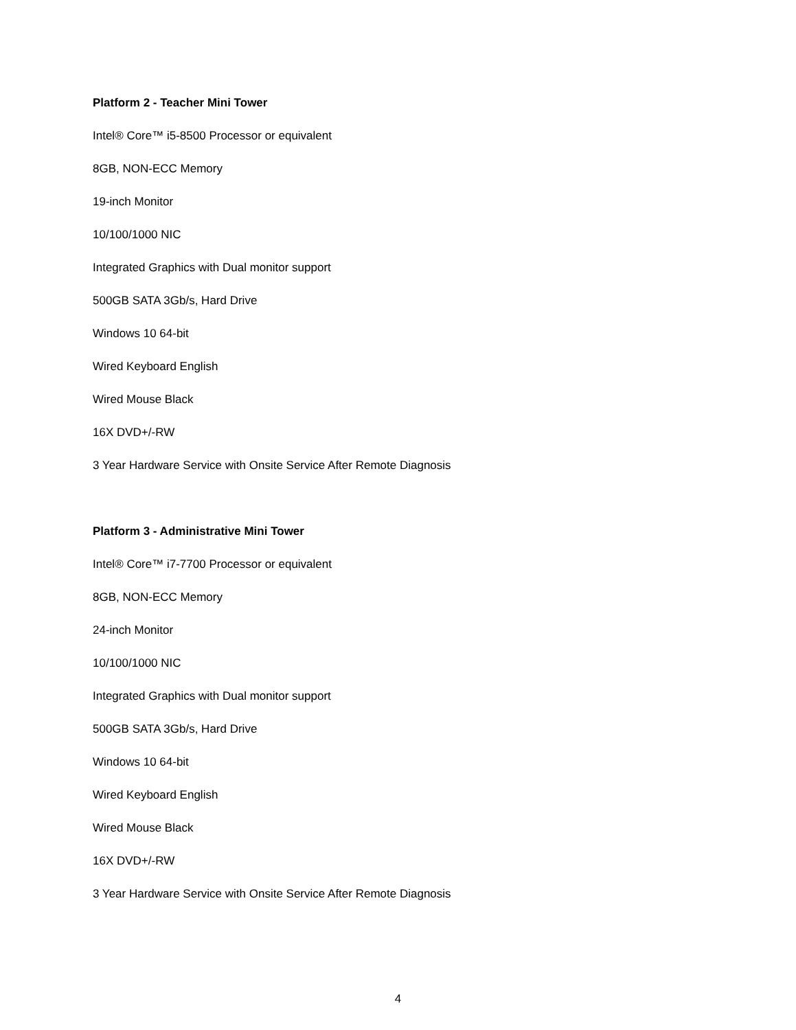Platform 2 - Teacher Mini Tower
Intel® Core™ i5-8500 Processor or equivalent
8GB, NON-ECC Memory
19-inch Monitor
10/100/1000 NIC
Integrated Graphics with Dual monitor support
500GB SATA 3Gb/s, Hard Drive
Windows 10 64-bit
Wired Keyboard English
Wired Mouse Black
16X DVD+/-RW
3 Year Hardware Service with Onsite Service After Remote Diagnosis
Platform 3 - Administrative Mini Tower
Intel® Core™ i7-7700 Processor or equivalent
8GB, NON-ECC Memory
24-inch Monitor
10/100/1000 NIC
Integrated Graphics with Dual monitor support
500GB SATA 3Gb/s, Hard Drive
Windows 10 64-bit
Wired Keyboard English
Wired Mouse Black
16X DVD+/-RW
3 Year Hardware Service with Onsite Service After Remote Diagnosis
4